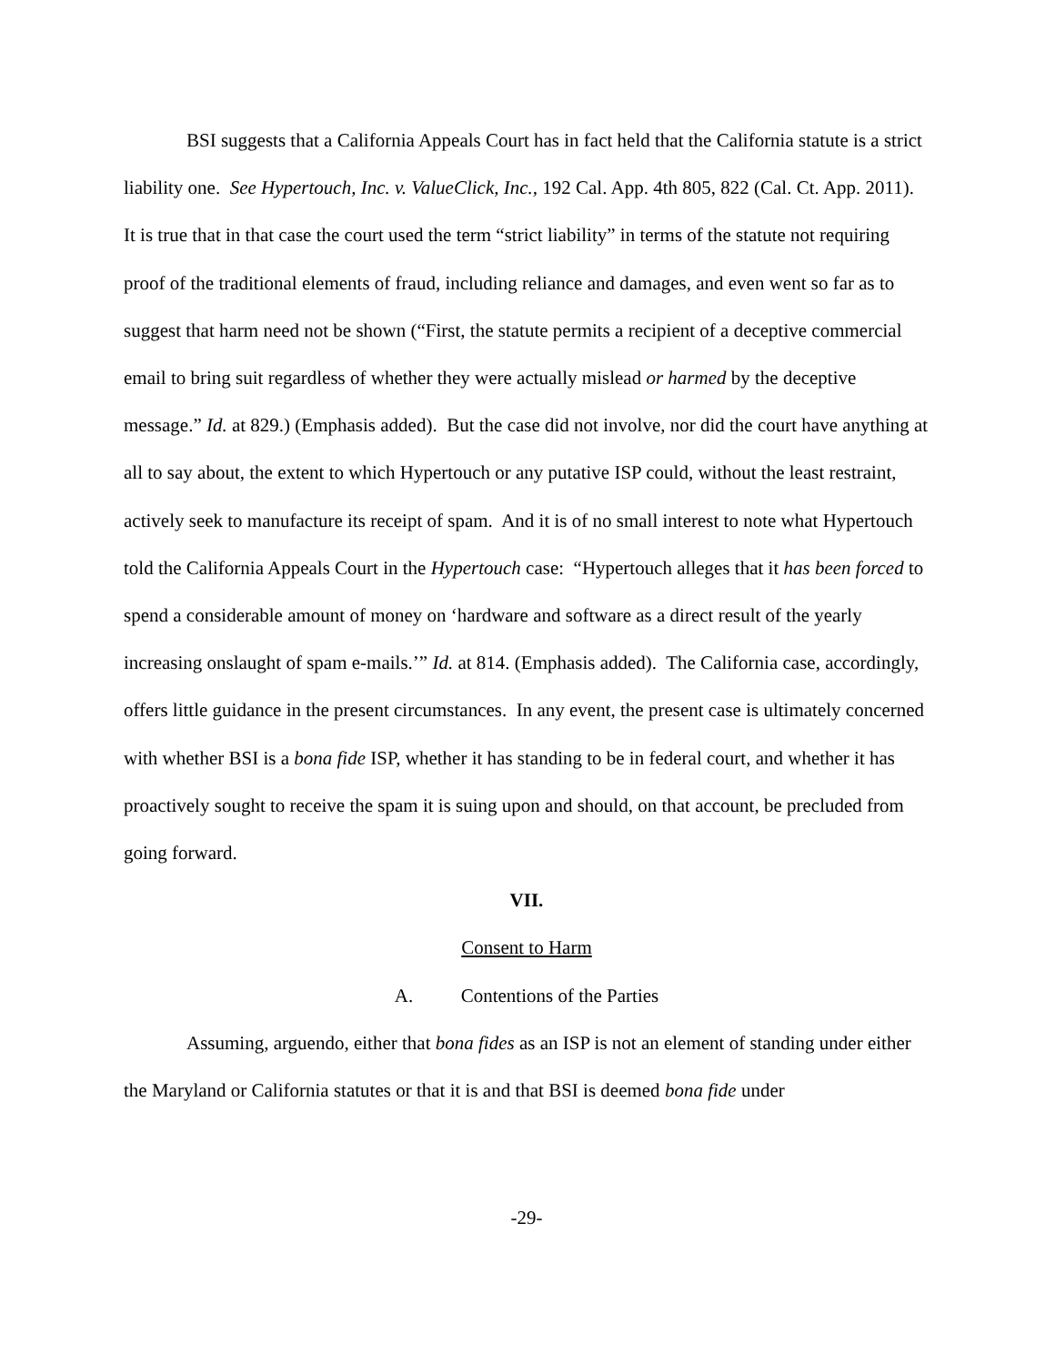BSI suggests that a California Appeals Court has in fact held that the California statute is a strict liability one. See Hypertouch, Inc. v. ValueClick, Inc., 192 Cal. App. 4th 805, 822 (Cal. Ct. App. 2011). It is true that in that case the court used the term “strict liability” in terms of the statute not requiring proof of the traditional elements of fraud, including reliance and damages, and even went so far as to suggest that harm need not be shown (“First, the statute permits a recipient of a deceptive commercial email to bring suit regardless of whether they were actually mislead or harmed by the deceptive message.” Id. at 829.) (Emphasis added). But the case did not involve, nor did the court have anything at all to say about, the extent to which Hypertouch or any putative ISP could, without the least restraint, actively seek to manufacture its receipt of spam. And it is of no small interest to note what Hypertouch told the California Appeals Court in the Hypertouch case: “Hypertouch alleges that it has been forced to spend a considerable amount of money on ‘hardware and software as a direct result of the yearly increasing onslaught of spam e-mails.’” Id. at 814. (Emphasis added). The California case, accordingly, offers little guidance in the present circumstances. In any event, the present case is ultimately concerned with whether BSI is a bona fide ISP, whether it has standing to be in federal court, and whether it has proactively sought to receive the spam it is suing upon and should, on that account, be precluded from going forward.
VII.
Consent to Harm
A. Contentions of the Parties
Assuming, arguendo, either that bona fides as an ISP is not an element of standing under either the Maryland or California statutes or that it is and that BSI is deemed bona fide under
-29-